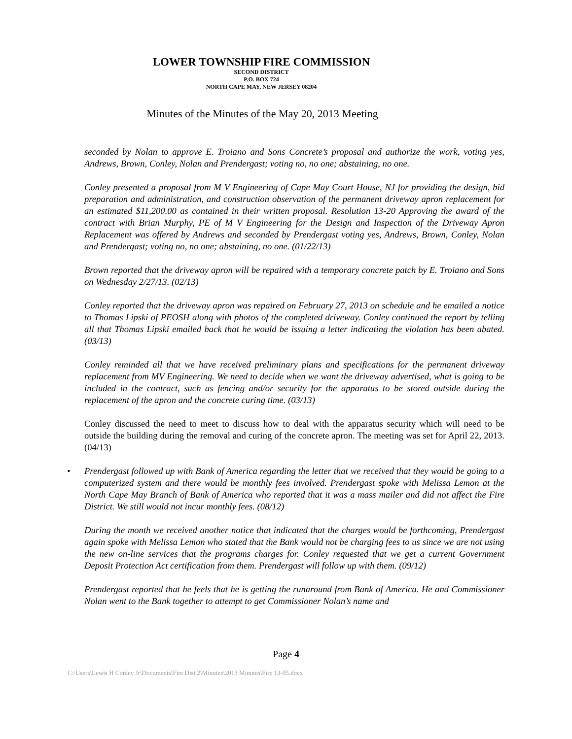LOWER TOWNSHIP FIRE COMMISSION
SECOND DISTRICT
P.O. BOX 724
NORTH CAPE MAY, NEW JERSEY 08204
Minutes of the Minutes of the May 20, 2013 Meeting
seconded by Nolan to approve E. Troiano and Sons Concrete’s proposal and authorize the work, voting yes, Andrews, Brown, Conley, Nolan and Prendergast; voting no, no one; abstaining, no one.
Conley presented a proposal from M V Engineering of Cape May Court House, NJ for providing the design, bid preparation and administration, and construction observation of the permanent driveway apron replacement for an estimated $11,200.00 as contained in their written proposal. Resolution 13-20 Approving the award of the contract with Brian Murphy, PE of M V Engineering for the Design and Inspection of the Driveway Apron Replacement was offered by Andrews and seconded by Prendergast voting yes, Andrews, Brown, Conley, Nolan and Prendergast; voting no, no one; abstaining, no one. (01/22/13)
Brown reported that the driveway apron will be repaired with a temporary concrete patch by E. Troiano and Sons on Wednesday 2/27/13. (02/13)
Conley reported that the driveway apron was repaired on February 27, 2013 on schedule and he emailed a notice to Thomas Lipski of PEOSH along with photos of the completed driveway. Conley continued the report by telling all that Thomas Lipski emailed back that he would be issuing a letter indicating the violation has been abated. (03/13)
Conley reminded all that we have received preliminary plans and specifications for the permanent driveway replacement from MV Engineering. We need to decide when we want the driveway advertised, what is going to be included in the contract, such as fencing and/or security for the apparatus to be stored outside during the replacement of the apron and the concrete curing time. (03/13)
Conley discussed the need to meet to discuss how to deal with the apparatus security which will need to be outside the building during the removal and curing of the concrete apron. The meeting was set for April 22, 2013. (04/13)
• Prendergast followed up with Bank of America regarding the letter that we received that they would be going to a computerized system and there would be monthly fees involved. Prendergast spoke with Melissa Lemon at the North Cape May Branch of Bank of America who reported that it was a mass mailer and did not affect the Fire District. We still would not incur monthly fees. (08/12)
During the month we received another notice that indicated that the charges would be forthcoming, Prendergast again spoke with Melissa Lemon who stated that the Bank would not be charging fees to us since we are not using the new on-line services that the programs charges for. Conley requested that we get a current Government Deposit Protection Act certification from them. Prendergast will follow up with them. (09/12)
Prendergast reported that he feels that he is getting the runaround from Bank of America. He and Commissioner Nolan went to the Bank together to attempt to get Commissioner Nolan’s name and
Page 4
C:\Users\Lewis H Conley Jr\Documents\Fire Dist 2\Minutes\2013 Minutes\Fire 13-05.docx